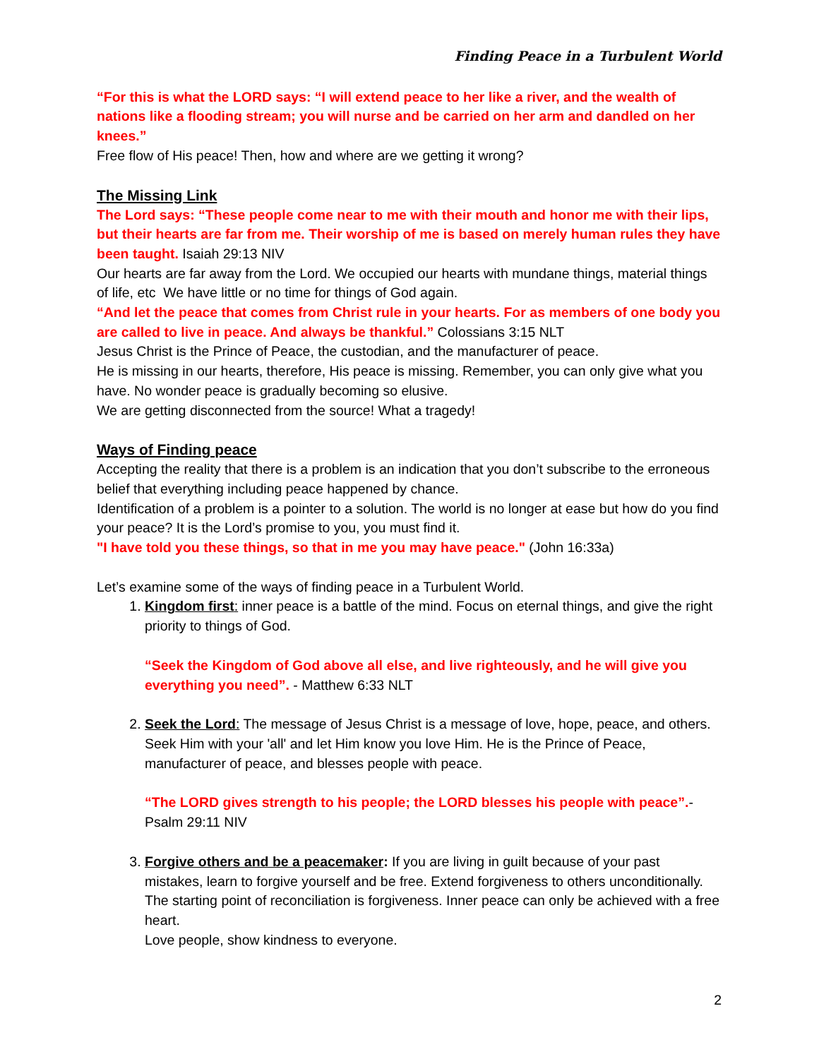Finding Peace in a Turbulent World
“For this is what the LORD says: “I will extend peace to her like a river, and the wealth of nations like a flooding stream; you will nurse and be carried on her arm and dandled on her knees.”
Free flow of His peace! Then, how and where are we getting it wrong?
The Missing Link
The Lord says: “These people come near to me with their mouth and honor me with their lips, but their hearts are far from me. Their worship of me is based on merely human rules they have been taught. Isaiah 29:13 NIV
Our hearts are far away from the Lord. We occupied our hearts with mundane things, material things of life, etc We have little or no time for things of God again.
“And let the peace that comes from Christ rule in your hearts. For as members of one body you are called to live in peace. And always be thankful.” Colossians 3:15 NLT
Jesus Christ is the Prince of Peace, the custodian, and the manufacturer of peace.
He is missing in our hearts, therefore, His peace is missing. Remember, you can only give what you have. No wonder peace is gradually becoming so elusive.
We are getting disconnected from the source! What a tragedy!
Ways of Finding peace
Accepting the reality that there is a problem is an indication that you don’t subscribe to the erroneous belief that everything including peace happened by chance.
Identification of a problem is a pointer to a solution. The world is no longer at ease but how do you find your peace? It is the Lord’s promise to you, you must find it.
"I have told you these things, so that in me you may have peace." (John 16:33a)
Let’s examine some of the ways of finding peace in a Turbulent World.
1. Kingdom first: inner peace is a battle of the mind. Focus on eternal things, and give the right priority to things of God.
“Seek the Kingdom of God above all else, and live righteously, and he will give you everything you need”. - Matthew 6:33 NLT
2. Seek the Lord: The message of Jesus Christ is a message of love, hope, peace, and others. Seek Him with your 'all' and let Him know you love Him. He is the Prince of Peace, manufacturer of peace, and blesses people with peace.
“The LORD gives strength to his people; the LORD blesses his people with peace”.- Psalm 29:11 NIV
3. Forgive others and be a peacemaker: If you are living in guilt because of your past mistakes, learn to forgive yourself and be free. Extend forgiveness to others unconditionally. The starting point of reconciliation is forgiveness. Inner peace can only be achieved with a free heart.
Love people, show kindness to everyone.
2